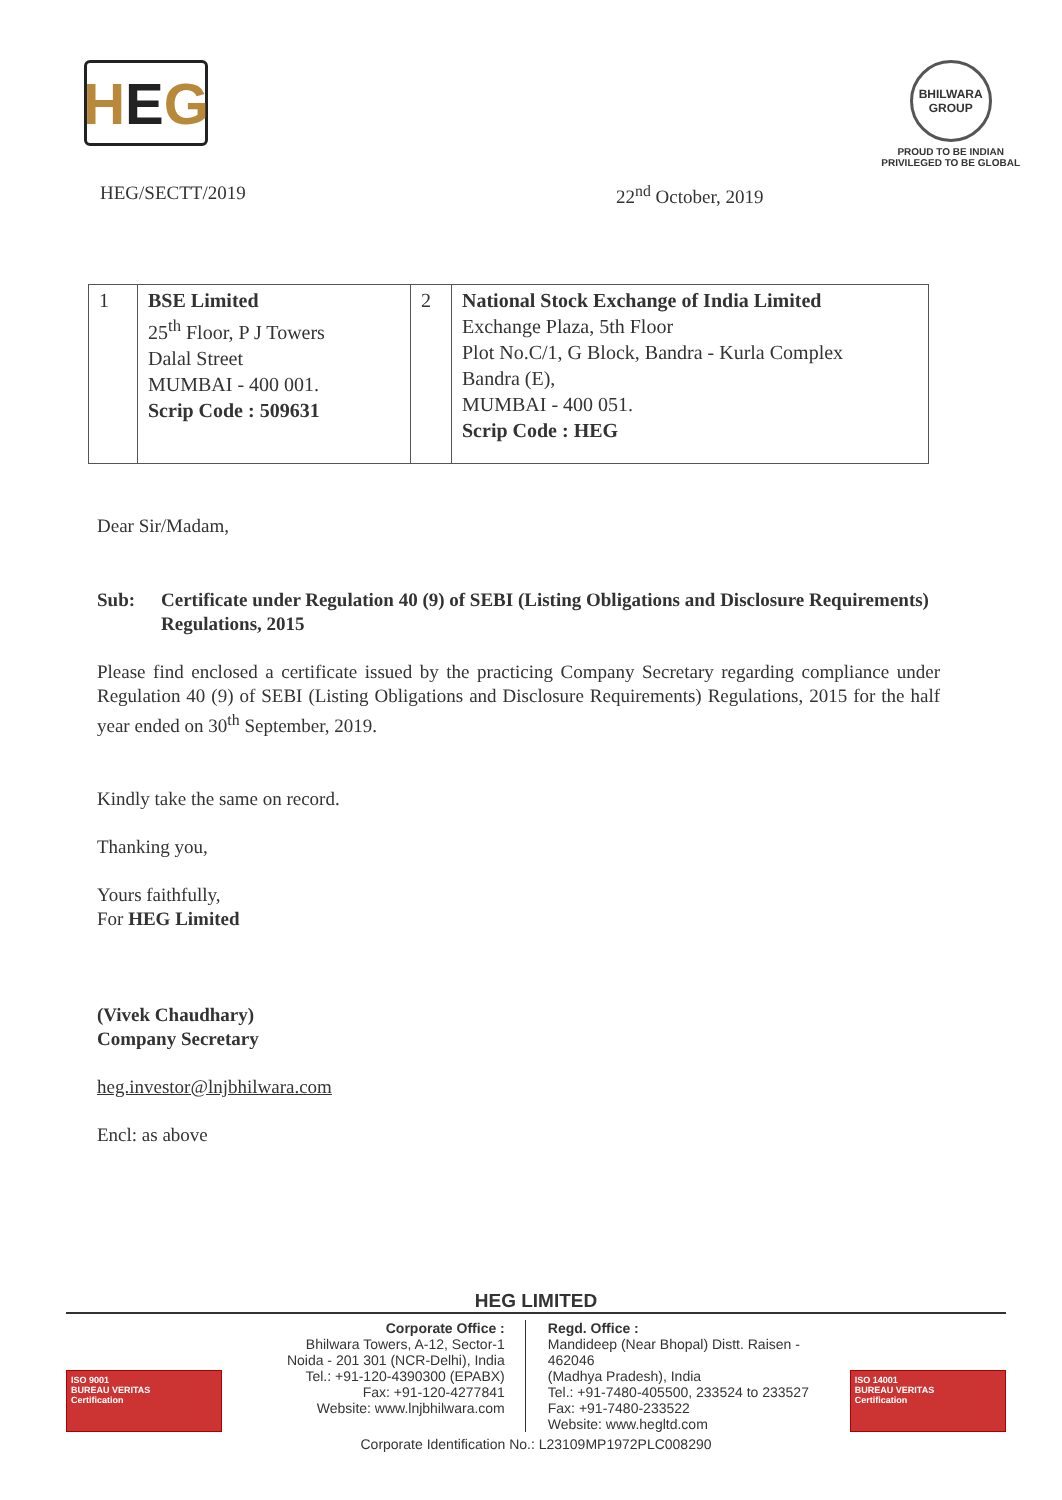H E G
BHILWARA
GROUP
PROUD TO BE INDIAN
PRIVILEGED TO BE GLOBAL
HEG/SECTT/2019 22<sup>nd</sup> October, 2019
| 1 | BSE Limited 25<sup>th</sup> Floor, P J Towers Dalal Street MUMBAI - 400 001. Scrip Code : 509631 | 2 | National Stock Exchange of India Limited Exchange Plaza, 5th Floor Plot No.C/1, G Block, Bandra - Kurla Complex Bandra (E), MUMBAI - 400 051. Scrip Code : HEG |
Dear Sir/Madam,
Sub: Certificate under Regulation 40 (9) of SEBI (Listing Obligations and Disclosure Requirements) Regulations, 2015
Please find enclosed a certificate issued by the practicing Company Secretary regarding compliance under Regulation 40 (9) of SEBI (Listing Obligations and Disclosure Requirements) Regulations, 2015 for the half year ended on 30<sup>th</sup> September, 2019.
Kindly take the same on record.
Thanking you,
Yours faithfully,
For HEG Limited
(Vivek Chaudhary)
Company Secretary
heg.investor@lnjbhilwara.com
Encl: as above
HEG LIMITED
ISO 9001
BUREAU VERITAS
Certification
Corporate Office :
Bhilwara Towers, A-12, Sector-1
Noida - 201 301 (NCR-Delhi), India
Tel.: +91-120-4390300 (EPABX)
Fax: +91-120-4277841
Website: www.lnjbhilwara.com
Regd. Office :
Mandideep (Near Bhopal) Distt. Raisen - 462046
(Madhya Pradesh), India
Tel.: +91-7480-405500, 233524 to 233527
Fax: +91-7480-233522
Website: www.hegltd.com
ISO 14001
BUREAU VERITAS
Certification
Corporate Identification No.: L23109MP1972PLC008290